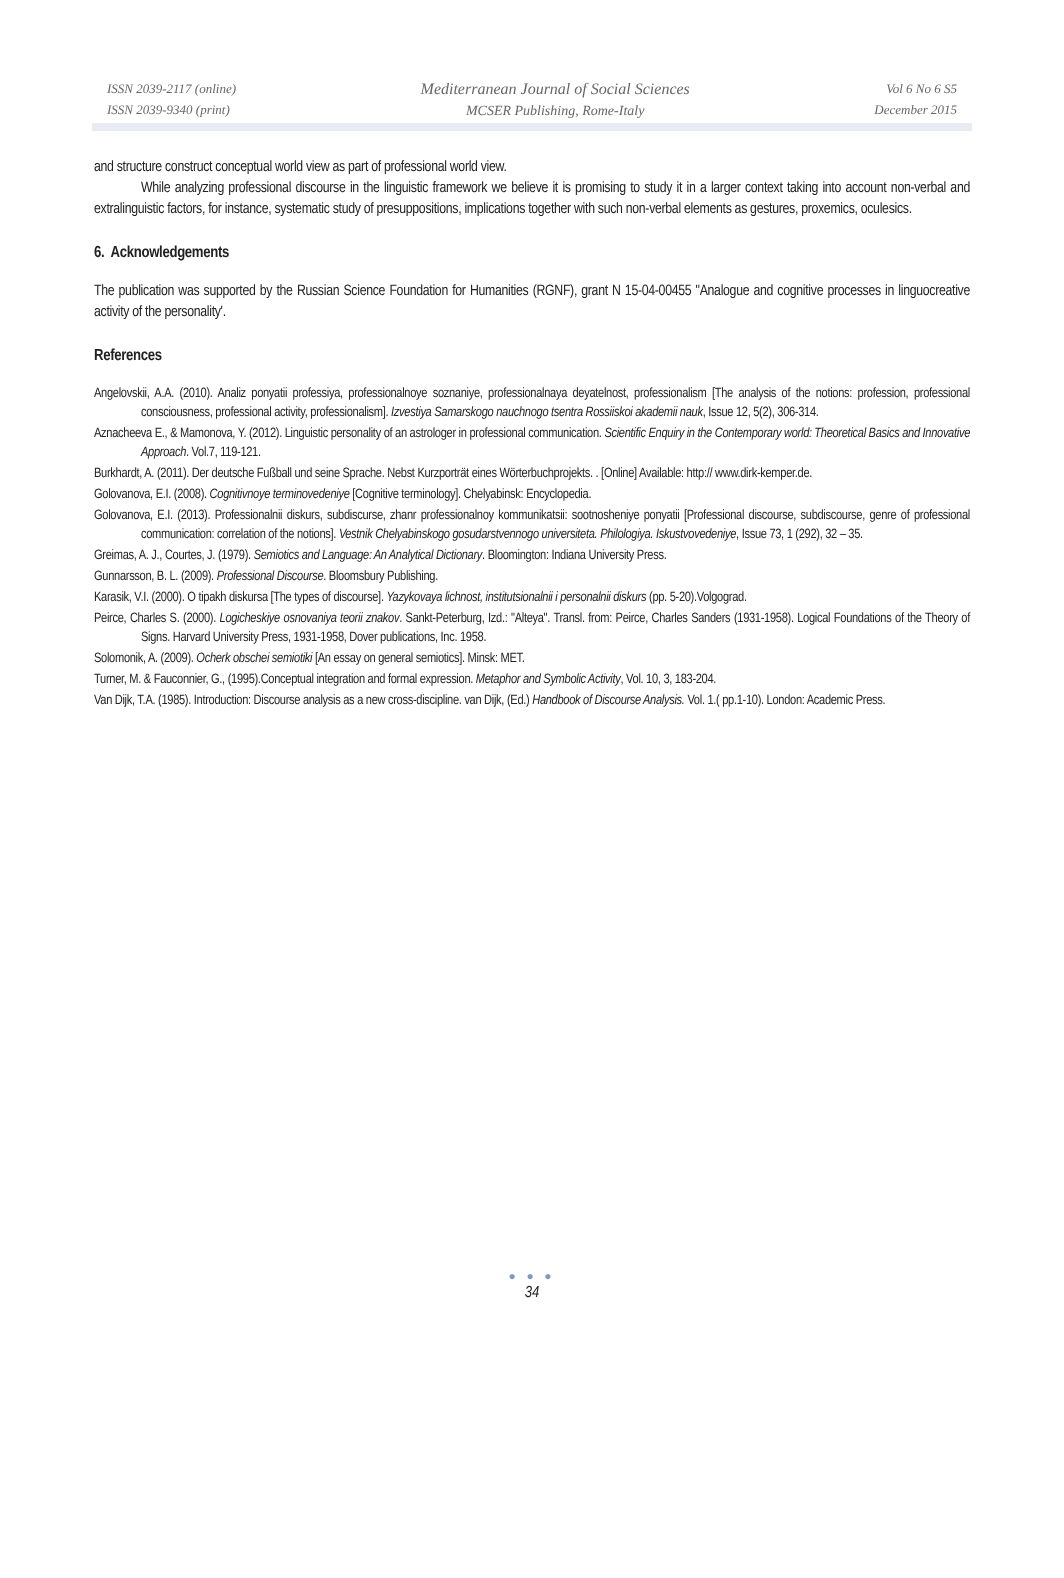ISSN 2039-2117 (online)
ISSN 2039-9340 (print)
Mediterranean Journal of Social Sciences
MCSER Publishing, Rome-Italy
Vol 6 No 6 S5
December 2015
and structure construct conceptual world view as part of professional world view.
While analyzing professional discourse in the linguistic framework we believe it is promising to study it in a larger context taking into account non-verbal and extralinguistic factors, for instance, systematic study of presuppositions, implications together with such non-verbal elements as gestures, proxemics, oculesics.
6. Acknowledgements
The publication was supported by the Russian Science Foundation for Humanities (RGNF), grant N 15-04-00455 "Analogue and cognitive processes in linguocreative activity of the personality'.
References
Angelovskii, A.A. (2010). Analiz ponyatii professiya, professionalnoye soznaniye, professionalnaya deyatelnost, professionalism [The analysis of the notions: profession, professional consciousness, professional activity, professionalism]. Izvestiya Samarskogo nauchnogo tsentra Rossiiskoi akademii nauk, Issue 12, 5(2), 306-314.
Aznacheeva E., & Mamonova, Y. (2012). Linguistic personality of an astrologer in professional communication. Scientific Enquiry in the Contemporary world: Theoretical Basics and Innovative Approach. Vol.7, 119-121.
Burkhardt, A. (2011). Der deutsche Fußball und seine Sprache. Nebst Kurzporträt eines Wörterbuchprojekts. . [Online] Available: http:// www.dirk-kemper.de.
Golovanova, E.I. (2008). Cognitivnoye terminovedeniye [Cognitive terminology]. Chelyabinsk: Encyclopedia.
Golovanova, E.I. (2013). Professionalnii diskurs, subdiscurse, zhanr professionalnoy kommunikatsii: sootnosheniye ponyatii [Professional discourse, subdiscourse, genre of professional communication: correlation of the notions]. Vestnik Chelyabinskogo gosudarstvennogo universiteta. Philologiya. Iskustvovedeniye, Issue 73, 1 (292), 32 – 35.
Greimas, A. J., Courtes, J. (1979). Semiotics and Language: An Analytical Dictionary. Bloomington: Indiana University Press.
Gunnarsson, B. L. (2009). Professional Discourse. Bloomsbury Publishing.
Karasik, V.I. (2000). O tipakh diskursa [The types of discourse]. Yazykovaya lichnost, institutsionalnii i personalnii diskurs (pp. 5-20).Volgograd.
Peirce, Charles S. (2000). Logicheskiye osnovaniya teorii znakov. Sankt-Peterburg, Izd.: "Alteya". Transl. from: Peirce, Charles Sanders (1931-1958). Logical Foundations of the Theory of Signs. Harvard University Press, 1931-1958, Dover publications, Inc. 1958.
Solomonik, A. (2009). Ocherk obschei semiotiki [An essay on general semiotics]. Minsk: MET.
Turner, M. & Fauconnier, G., (1995).Conceptual integration and formal expression. Metaphor and Symbolic Activity, Vol. 10, 3, 183-204.
Van Dijk, T.A. (1985). Introduction: Discourse analysis as a new cross-discipline. van Dijk, (Ed.) Handbook of Discourse Analysis. Vol. 1.( pp.1-10). London: Academic Press.
● ● ●
34